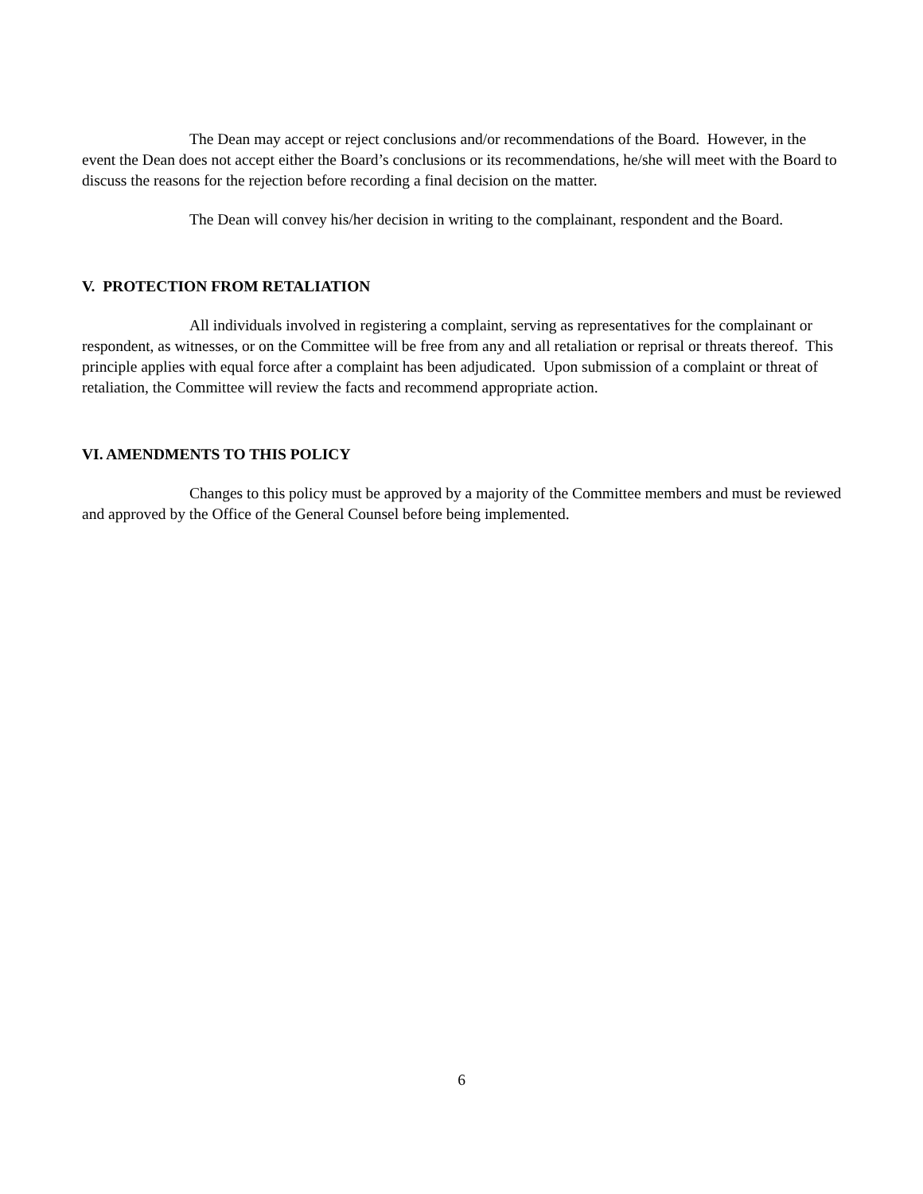The Dean may accept or reject conclusions and/or recommendations of the Board. However, in the event the Dean does not accept either the Board’s conclusions or its recommendations, he/she will meet with the Board to discuss the reasons for the rejection before recording a final decision on the matter.
The Dean will convey his/her decision in writing to the complainant, respondent and the Board.
V. PROTECTION FROM RETALIATION
All individuals involved in registering a complaint, serving as representatives for the complainant or respondent, as witnesses, or on the Committee will be free from any and all retaliation or reprisal or threats thereof. This principle applies with equal force after a complaint has been adjudicated. Upon submission of a complaint or threat of retaliation, the Committee will review the facts and recommend appropriate action.
VI. AMENDMENTS TO THIS POLICY
Changes to this policy must be approved by a majority of the Committee members and must be reviewed and approved by the Office of the General Counsel before being implemented.
6